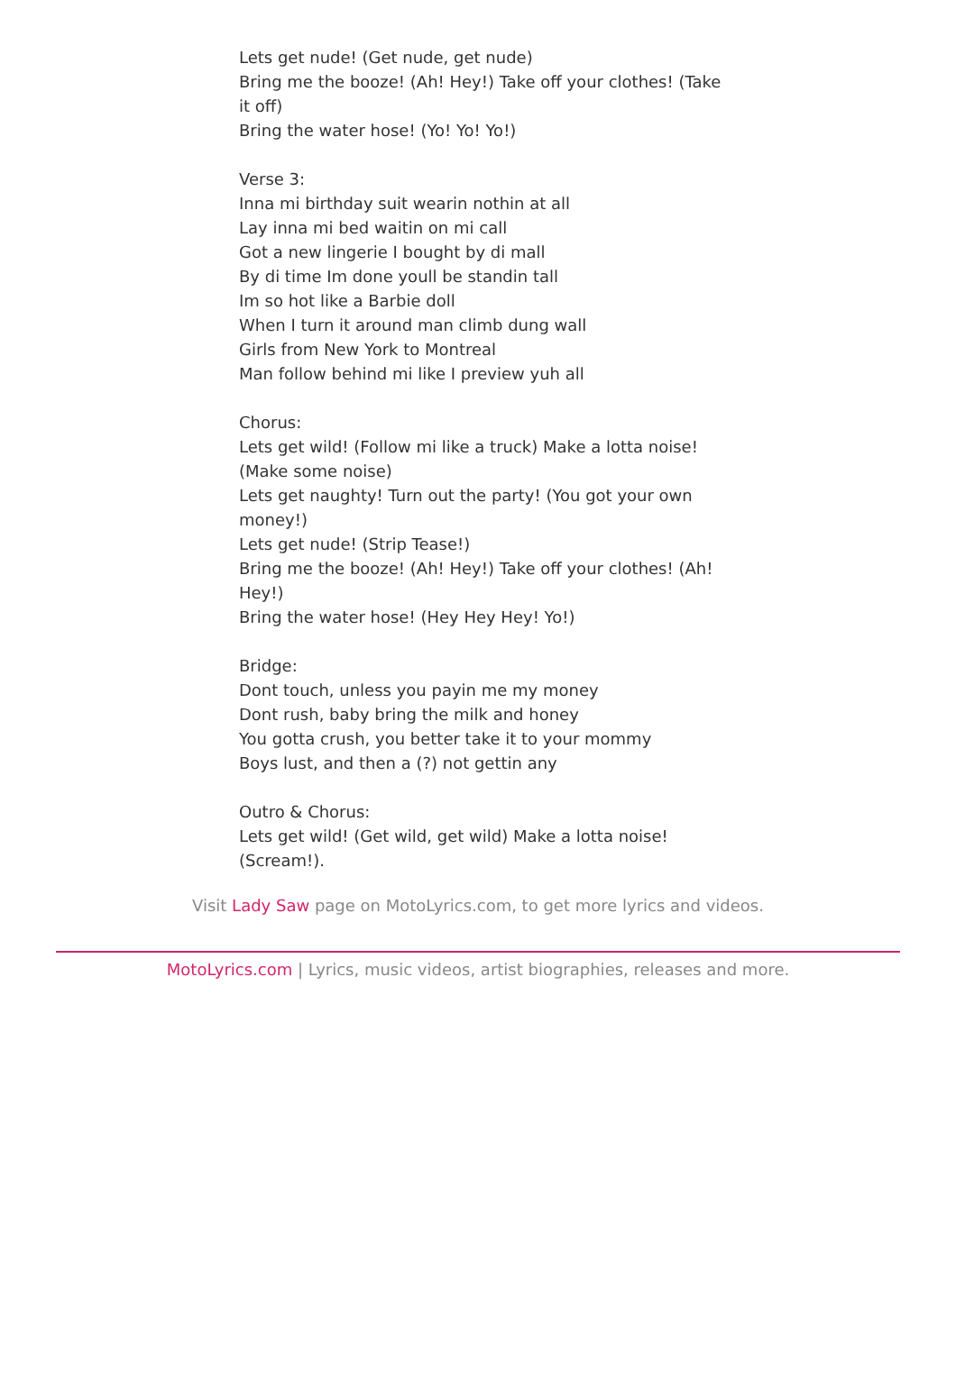Lets get nude! (Get nude, get nude)
Bring me the booze! (Ah! Hey!) Take off your clothes! (Take it off)
Bring the water hose! (Yo! Yo! Yo!)
Verse 3:
Inna mi birthday suit wearin nothin at all
Lay inna mi bed waitin on mi call
Got a new lingerie I bought by di mall
By di time Im done youll be standin tall
Im so hot like a Barbie doll
When I turn it around man climb dung wall
Girls from New York to Montreal
Man follow behind mi like I preview yuh all
Chorus:
Lets get wild! (Follow mi like a truck) Make a lotta noise! (Make some noise)
Lets get naughty! Turn out the party! (You got your own money!)
Lets get nude! (Strip Tease!)
Bring me the booze! (Ah! Hey!) Take off your clothes! (Ah! Hey!)
Bring the water hose! (Hey Hey Hey! Yo!)
Bridge:
Dont touch, unless you payin me my money
Dont rush, baby bring the milk and honey
You gotta crush, you better take it to your mommy
Boys lust, and then a (?) not gettin any
Outro & Chorus:
Lets get wild! (Get wild, get wild) Make a lotta noise! (Scream!).
Visit Lady Saw page on MotoLyrics.com, to get more lyrics and videos.
MotoLyrics.com | Lyrics, music videos, artist biographies, releases and more.